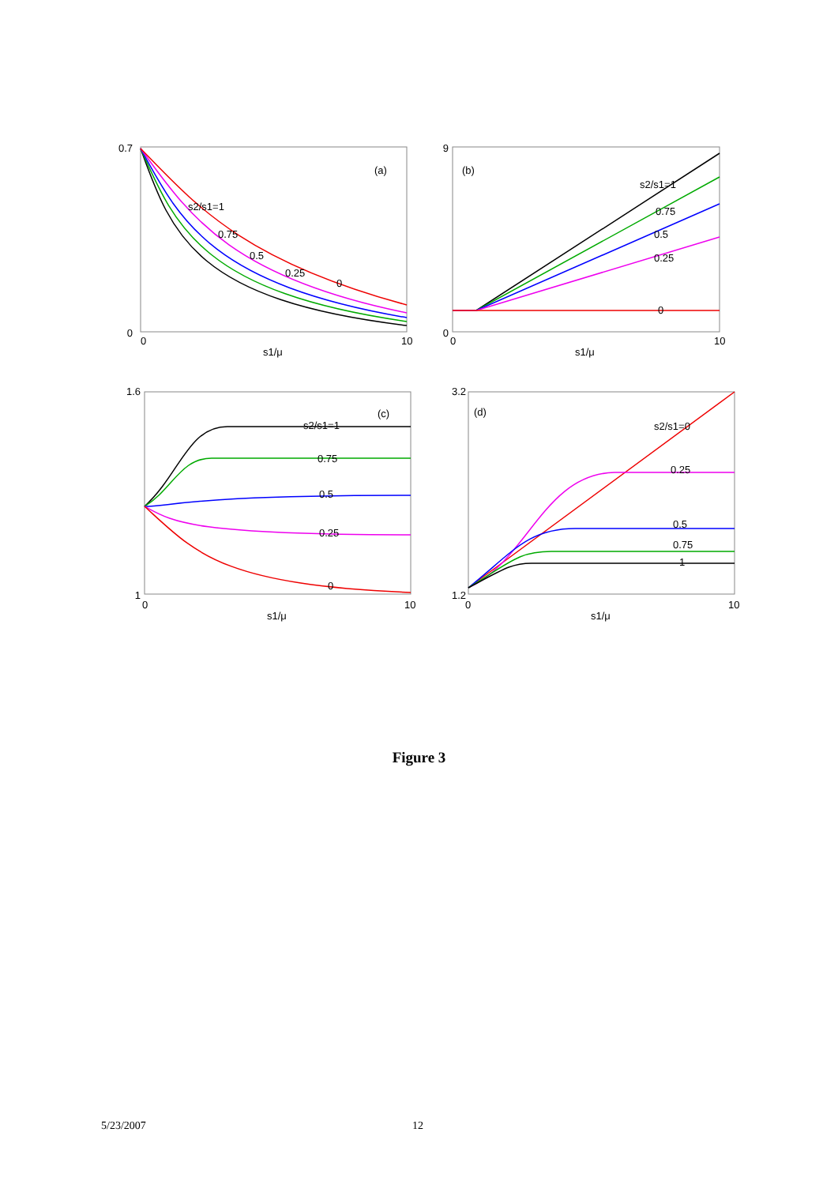(a)
(b)
(c)
(d)
s2/s1=1
0.75
0.5
0.25
0
s2/s1=1
0.75
0.5
0.25
0
s2/s1=1
0.75
0.5
0.25
0
s2/s1=0
0.25
0.5
0.75
1
s1/μ
s1/μ
s1/μ
s1/μ
0.7
0
9
0
1.6
1
3.2
1.2
0
10
0
10
0
10
0
10
Figure 3
5/23/2007 12